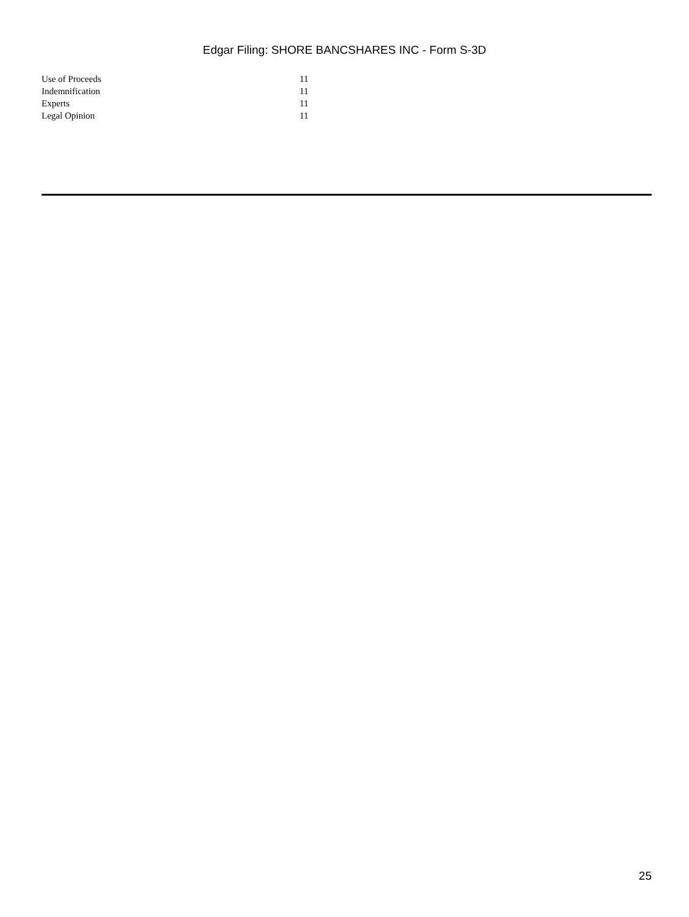Edgar Filing: SHORE BANCSHARES INC - Form S-3D
| Use of Proceeds | 11 |
| Indemnification | 11 |
| Experts | 11 |
| Legal Opinion | 11 |
25